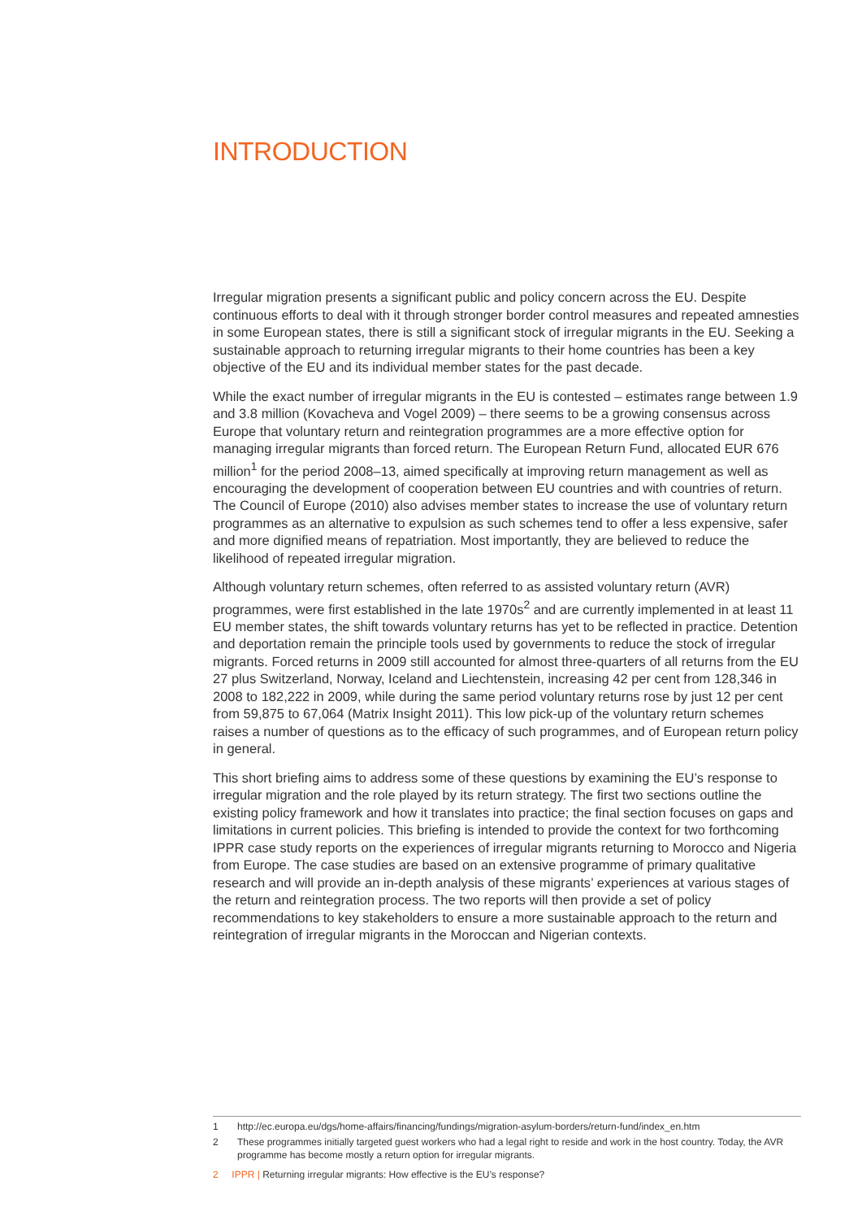INTRODUCTION
Irregular migration presents a significant public and policy concern across the EU. Despite continuous efforts to deal with it through stronger border control measures and repeated amnesties in some European states, there is still a significant stock of irregular migrants in the EU. Seeking a sustainable approach to returning irregular migrants to their home countries has been a key objective of the EU and its individual member states for the past decade.
While the exact number of irregular migrants in the EU is contested – estimates range between 1.9 and 3.8 million (Kovacheva and Vogel 2009) – there seems to be a growing consensus across Europe that voluntary return and reintegration programmes are a more effective option for managing irregular migrants than forced return. The European Return Fund, allocated EUR 676 million<sup>1</sup> for the period 2008–13, aimed specifically at improving return management as well as encouraging the development of cooperation between EU countries and with countries of return. The Council of Europe (2010) also advises member states to increase the use of voluntary return programmes as an alternative to expulsion as such schemes tend to offer a less expensive, safer and more dignified means of repatriation. Most importantly, they are believed to reduce the likelihood of repeated irregular migration.
Although voluntary return schemes, often referred to as assisted voluntary return (AVR) programmes, were first established in the late 1970s<sup>2</sup> and are currently implemented in at least 11 EU member states, the shift towards voluntary returns has yet to be reflected in practice. Detention and deportation remain the principle tools used by governments to reduce the stock of irregular migrants. Forced returns in 2009 still accounted for almost three-quarters of all returns from the EU 27 plus Switzerland, Norway, Iceland and Liechtenstein, increasing 42 per cent from 128,346 in 2008 to 182,222 in 2009, while during the same period voluntary returns rose by just 12 per cent from 59,875 to 67,064 (Matrix Insight 2011). This low pick-up of the voluntary return schemes raises a number of questions as to the efficacy of such programmes, and of European return policy in general.
This short briefing aims to address some of these questions by examining the EU’s response to irregular migration and the role played by its return strategy. The first two sections outline the existing policy framework and how it translates into practice; the final section focuses on gaps and limitations in current policies. This briefing is intended to provide the context for two forthcoming IPPR case study reports on the experiences of irregular migrants returning to Morocco and Nigeria from Europe. The case studies are based on an extensive programme of primary qualitative research and will provide an in-depth analysis of these migrants’ experiences at various stages of the return and reintegration process. The two reports will then provide a set of policy recommendations to key stakeholders to ensure a more sustainable approach to the return and reintegration of irregular migrants in the Moroccan and Nigerian contexts.
1 http://ec.europa.eu/dgs/home-affairs/financing/fundings/migration-asylum-borders/return-fund/index_en.htm
2 These programmes initially targeted guest workers who had a legal right to reside and work in the host country. Today, the AVR programme has become mostly a return option for irregular migrants.
2 IPPR | Returning irregular migrants: How effective is the EU’s response?